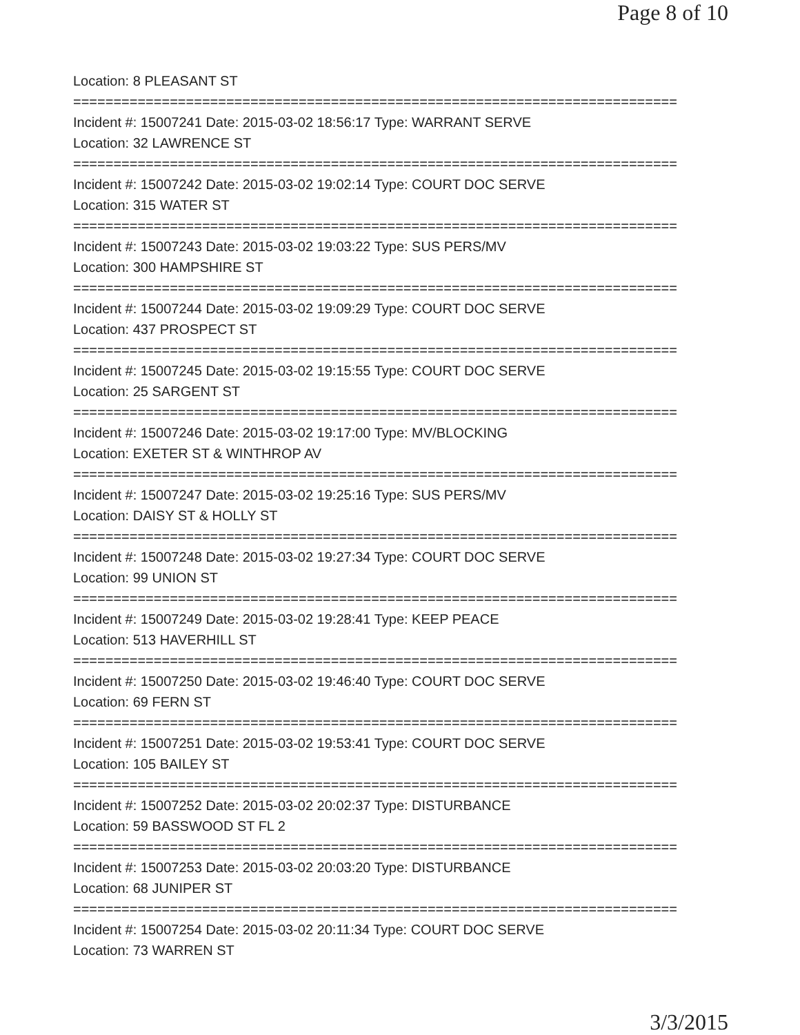Page 8 of 10
Location: 8 PLEASANT ST
===========================================================================
Incident #: 15007241 Date: 2015-03-02 18:56:17 Type: WARRANT SERVE
Location: 32 LAWRENCE ST
===========================================================================
Incident #: 15007242 Date: 2015-03-02 19:02:14 Type: COURT DOC SERVE
Location: 315 WATER ST
===========================================================================
Incident #: 15007243 Date: 2015-03-02 19:03:22 Type: SUS PERS/MV
Location: 300 HAMPSHIRE ST
===========================================================================
Incident #: 15007244 Date: 2015-03-02 19:09:29 Type: COURT DOC SERVE
Location: 437 PROSPECT ST
===========================================================================
Incident #: 15007245 Date: 2015-03-02 19:15:55 Type: COURT DOC SERVE
Location: 25 SARGENT ST
===========================================================================
Incident #: 15007246 Date: 2015-03-02 19:17:00 Type: MV/BLOCKING
Location: EXETER ST & WINTHROP AV
===========================================================================
Incident #: 15007247 Date: 2015-03-02 19:25:16 Type: SUS PERS/MV
Location: DAISY ST & HOLLY ST
===========================================================================
Incident #: 15007248 Date: 2015-03-02 19:27:34 Type: COURT DOC SERVE
Location: 99 UNION ST
===========================================================================
Incident #: 15007249 Date: 2015-03-02 19:28:41 Type: KEEP PEACE
Location: 513 HAVERHILL ST
===========================================================================
Incident #: 15007250 Date: 2015-03-02 19:46:40 Type: COURT DOC SERVE
Location: 69 FERN ST
===========================================================================
Incident #: 15007251 Date: 2015-03-02 19:53:41 Type: COURT DOC SERVE
Location: 105 BAILEY ST
===========================================================================
Incident #: 15007252 Date: 2015-03-02 20:02:37 Type: DISTURBANCE
Location: 59 BASSWOOD ST FL 2
===========================================================================
Incident #: 15007253 Date: 2015-03-02 20:03:20 Type: DISTURBANCE
Location: 68 JUNIPER ST
===========================================================================
Incident #: 15007254 Date: 2015-03-02 20:11:34 Type: COURT DOC SERVE
Location: 73 WARREN ST
3/3/2015